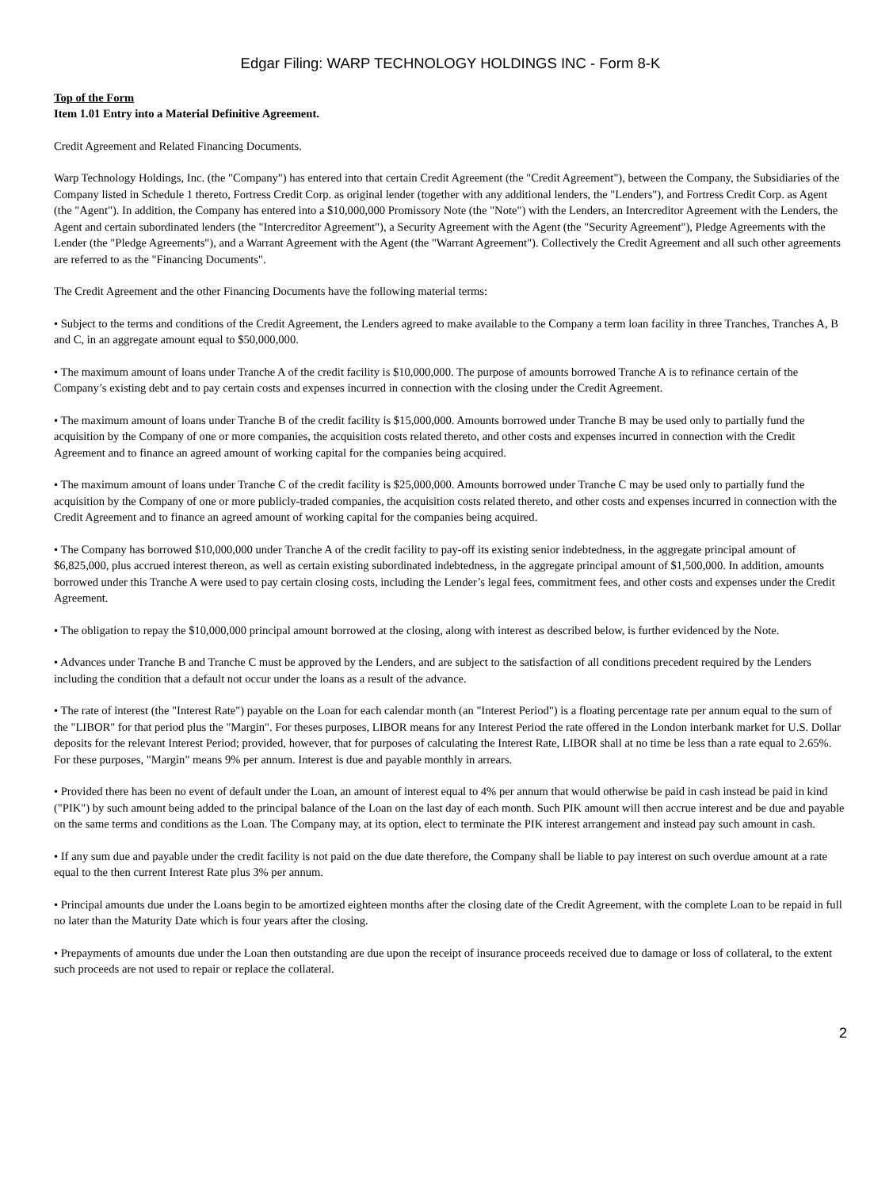Edgar Filing: WARP TECHNOLOGY HOLDINGS INC - Form 8-K
Top of the Form
Item 1.01 Entry into a Material Definitive Agreement.
Credit Agreement and Related Financing Documents.
Warp Technology Holdings, Inc. (the "Company") has entered into that certain Credit Agreement (the "Credit Agreement"), between the Company, the Subsidiaries of the Company listed in Schedule 1 thereto, Fortress Credit Corp. as original lender (together with any additional lenders, the "Lenders"), and Fortress Credit Corp. as Agent (the "Agent"). In addition, the Company has entered into a $10,000,000 Promissory Note (the "Note") with the Lenders, an Intercreditor Agreement with the Lenders, the Agent and certain subordinated lenders (the "Intercreditor Agreement"), a Security Agreement with the Agent (the "Security Agreement"), Pledge Agreements with the Lender (the "Pledge Agreements"), and a Warrant Agreement with the Agent (the "Warrant Agreement"). Collectively the Credit Agreement and all such other agreements are referred to as the "Financing Documents".
The Credit Agreement and the other Financing Documents have the following material terms:
• Subject to the terms and conditions of the Credit Agreement, the Lenders agreed to make available to the Company a term loan facility in three Tranches, Tranches A, B and C, in an aggregate amount equal to $50,000,000.
• The maximum amount of loans under Tranche A of the credit facility is $10,000,000. The purpose of amounts borrowed Tranche A is to refinance certain of the Company’s existing debt and to pay certain costs and expenses incurred in connection with the closing under the Credit Agreement.
• The maximum amount of loans under Tranche B of the credit facility is $15,000,000. Amounts borrowed under Tranche B may be used only to partially fund the acquisition by the Company of one or more companies, the acquisition costs related thereto, and other costs and expenses incurred in connection with the Credit Agreement and to finance an agreed amount of working capital for the companies being acquired.
• The maximum amount of loans under Tranche C of the credit facility is $25,000,000. Amounts borrowed under Tranche C may be used only to partially fund the acquisition by the Company of one or more publicly-traded companies, the acquisition costs related thereto, and other costs and expenses incurred in connection with the Credit Agreement and to finance an agreed amount of working capital for the companies being acquired.
• The Company has borrowed $10,000,000 under Tranche A of the credit facility to pay-off its existing senior indebtedness, in the aggregate principal amount of $6,825,000, plus accrued interest thereon, as well as certain existing subordinated indebtedness, in the aggregate principal amount of $1,500,000. In addition, amounts borrowed under this Tranche A were used to pay certain closing costs, including the Lender’s legal fees, commitment fees, and other costs and expenses under the Credit Agreement.
• The obligation to repay the $10,000,000 principal amount borrowed at the closing, along with interest as described below, is further evidenced by the Note.
• Advances under Tranche B and Tranche C must be approved by the Lenders, and are subject to the satisfaction of all conditions precedent required by the Lenders including the condition that a default not occur under the loans as a result of the advance.
• The rate of interest (the "Interest Rate") payable on the Loan for each calendar month (an "Interest Period") is a floating percentage rate per annum equal to the sum of the "LIBOR" for that period plus the "Margin". For theses purposes, LIBOR means for any Interest Period the rate offered in the London interbank market for U.S. Dollar deposits for the relevant Interest Period; provided, however, that for purposes of calculating the Interest Rate, LIBOR shall at no time be less than a rate equal to 2.65%. For these purposes, "Margin" means 9% per annum. Interest is due and payable monthly in arrears.
• Provided there has been no event of default under the Loan, an amount of interest equal to 4% per annum that would otherwise be paid in cash instead be paid in kind ("PIK") by such amount being added to the principal balance of the Loan on the last day of each month. Such PIK amount will then accrue interest and be due and payable on the same terms and conditions as the Loan. The Company may, at its option, elect to terminate the PIK interest arrangement and instead pay such amount in cash.
• If any sum due and payable under the credit facility is not paid on the due date therefore, the Company shall be liable to pay interest on such overdue amount at a rate equal to the then current Interest Rate plus 3% per annum.
• Principal amounts due under the Loans begin to be amortized eighteen months after the closing date of the Credit Agreement, with the complete Loan to be repaid in full no later than the Maturity Date which is four years after the closing.
• Prepayments of amounts due under the Loan then outstanding are due upon the receipt of insurance proceeds received due to damage or loss of collateral, to the extent such proceeds are not used to repair or replace the collateral.
2